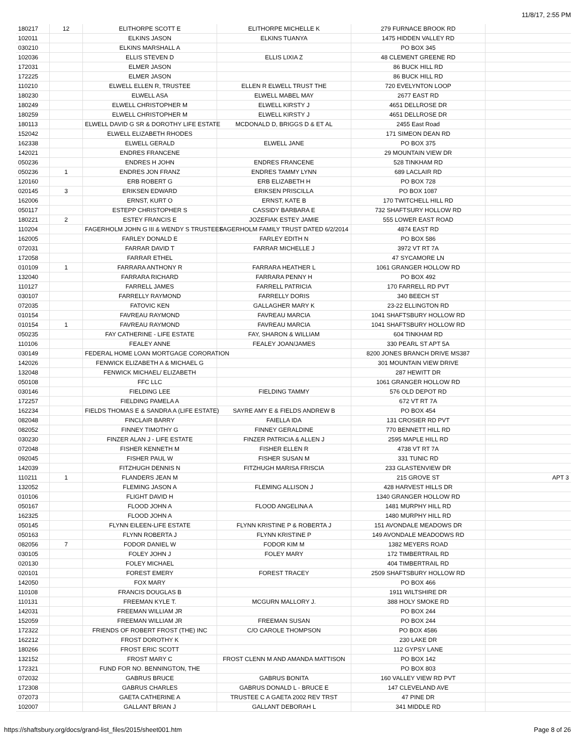11/8/17, 2:55 PM
| 180217 | 12 | ELITHORPE SCOTT E | ELITHORPE MICHELLE K | 279 FURNACE BROOK RD | |
| 102011 | | ELKINS JASON | ELKINS TUANYA | 1475 HIDDEN VALLEY RD | |
| 030210 | | ELKINS MARSHALL A | | PO BOX 345 | |
| 102036 | | ELLIS STEVEN D | ELLIS LIXIA Z | 48 CLEMENT GREENE RD | |
| 172031 | | ELMER JASON | | 86 BUCK HILL RD | |
| 172225 | | ELMER JASON | | 86 BUCK HILL RD | |
| 110210 | | ELWELL ELLEN R, TRUSTEE | ELLEN R ELWELL TRUST THE | 720 EVELYNTON LOOP | |
| 180230 | | ELWELL ASA | ELWELL MABEL MAY | 2677 EAST RD | |
| 180249 | | ELWELL CHRISTOPHER M | ELWELL KIRSTY J | 4651 DELLROSE DR | |
| 180259 | | ELWELL CHRISTOPHER M | ELWELL KIRSTY J | 4651 DELLROSE DR | |
| 180113 | | ELWELL DAVID G SR & DOROTHY LIFE ESTATE | MCDONALD D, BRIGGS D & ET AL | 2455 East Road | |
| 152042 | | ELWELL ELIZABETH RHODES | | 171 SIMEON DEAN RD | |
| 162338 | | ELWELL GERALD | ELWELL JANE | PO BOX 375 | |
| 142021 | | ENDRES FRANCENE | | 29 MOUNTAIN VIEW DR | |
| 050236 | | ENDRES H JOHN | ENDRES FRANCENE | 528 TINKHAM RD | |
| 050236 | 1 | ENDRES JON FRANZ | ENDRES TAMMY LYNN | 689 LACLAIR RD | |
| 120160 | | ERB ROBERT G | ERB ELIZABETH H | PO BOX 728 | |
| 020145 | 3 | ERIKSEN EDWARD | ERIKSEN PRISCILLA | PO BOX 1087 | |
| 162006 | | ERNST, KURT O | ERNST, KATE B | 170 TWITCHELL HILL RD | |
| 050117 | | ESTEPP CHRISTOPHER S | CASSIDY BARBARA E | 732 SHAFTSURY HOLLOW RD | |
| 180221 | 2 | ESTEY FRANCIS E | JOZEFIAK ESTEY JAMIE | 555 LOWER EAST ROAD | |
| 110204 | | FAGERHOLM JOHN G III & WENDY S TRUSTEES | FAGERHOLM FAMILY TRUST DATED 6/2/2014 | 4874 EAST RD | |
| 162005 | | FARLEY DONALD E | FARLEY EDITH N | PO BOX 586 | |
| 072031 | | FARRAR DAVID T | FARRAR MICHELLE J | 3972 VT RT 7A | |
| 172058 | | FARRAR ETHEL | | 47 SYCAMORE LN | |
| 010109 | 1 | FARRARA ANTHONY R | FARRARA HEATHER L | 1061 GRANGER HOLLOW RD | |
| 132040 | | FARRARA RICHARD | FARRARA PENNY H | PO BOX 492 | |
| 110127 | | FARRELL JAMES | FARRELL PATRICIA | 170 FARRELL RD PVT | |
| 030107 | | FARRELLY RAYMOND | FARRELLY DORIS | 340 BEECH ST | |
| 072035 | | FATOVIC KEN | GALLAGHER MARY K | 23-22 ELLINGTON RD | |
| 010154 | | FAVREAU RAYMOND | FAVREAU MARCIA | 1041 SHAFTSBURY HOLLOW RD | |
| 010154 | 1 | FAVREAU RAYMOND | FAVREAU MARCIA | 1041 SHAFTSBURY HOLLOW RD | |
| 050235 | | FAY CATHERINE - LIFE ESTATE | FAY, SHARON & WILLIAM | 604 TINKHAM RD | |
| 110106 | | FEALEY ANNE | FEALEY JOAN/JAMES | 330 PEARL ST APT 5A | |
| 030149 | | FEDERAL HOME LOAN MORTGAGE CORORATION | | 8200 JONES BRANCH DRIVE MS387 | |
| 142026 | | FENWICK ELIZABETH A & MICHAEL G | | 301 MOUNTAIN VIEW DRIVE | |
| 132048 | | FENWICK MICHAEL/ ELIZABETH | | 287 HEWITT DR | |
| 050108 | | FFC LLC | | 1061 GRANGER HOLLOW RD | |
| 030146 | | FIELDING LEE | FIELDING TAMMY | 576 OLD DEPOT RD | |
| 172257 | | FIELDING PAMELA A | | 672 VT RT 7A | |
| 162234 | | FIELDS THOMAS E & SANDRA A (LIFE ESTATE) | SAYRE AMY E & FIELDS ANDREW B | PO BOX 454 | |
| 082048 | | FINCLAIR BARRY | FAIELLA IDA | 131 CROSIER RD PVT | |
| 082052 | | FINNEY TIMOTHY G | FINNEY GERALDINE | 770 BENNETT HILL RD | |
| 030230 | | FINZER ALAN J - LIFE ESTATE | FINZER PATRICIA & ALLEN J | 2595 MAPLE HILL RD | |
| 072048 | | FISHER KENNETH M | FISHER ELLEN R | 4738 VT RT 7A | |
| 092045 | | FISHER PAUL W | FISHER SUSAN M | 331 TUNIC RD | |
| 142039 | | FITZHUGH DENNIS N | FITZHUGH MARISA FRISCIA | 233 GLASTENVIEW DR | |
| 110211 | 1 | FLANDERS JEAN M | | 215 GROVE ST | APT 3 |
| 132052 | | FLEMING JASON A | FLEMING ALLISON J | 428 HARVEST HILLS DR | |
| 010106 | | FLIGHT DAVID H | | 1340 GRANGER HOLLOW RD | |
| 050167 | | FLOOD JOHN A | FLOOD ANGELINA A | 1481 MURPHY HILL RD | |
| 162325 | | FLOOD JOHN A | | 1480 MURPHY HILL RD | |
| 050145 | | FLYNN EILEEN-LIFE ESTATE | FLYNN KRISTINE P & ROBERTA J | 151 AVONDALE MEADOWS DR | |
| 050163 | | FLYNN ROBERTA J | FLYNN KRISTINE P | 149 AVONDALE MEADODWS RD | |
| 082056 | 7 | FODOR DANIEL W | FODOR KIM M | 1382 MEYERS ROAD | |
| 030105 | | FOLEY JOHN J | FOLEY MARY | 172 TIMBERTRAIL RD | |
| 020130 | | FOLEY MICHAEL | | 404 TIMBERTRAIL RD | |
| 020101 | | FOREST EMERY | FOREST TRACEY | 2509 SHAFTSBURY HOLLOW RD | |
| 142050 | | FOX MARY | | PO BOX 466 | |
| 110108 | | FRANCIS DOUGLAS B | | 1911 WILTSHIRE DR | |
| 110131 | | FREEMAN KYLE T. | MCGURN MALLORY J. | 388 HOLY SMOKE RD | |
| 142031 | | FREEMAN WILLIAM JR | | PO BOX 244 | |
| 152059 | | FREEMAN WILLIAM JR | FREEMAN SUSAN | PO BOX 244 | |
| 172322 | | FRIENDS OF ROBERT FROST (THE) INC | C/O CAROLE THOMPSON | PO BOX 4586 | |
| 162212 | | FROST DOROTHY K | | 230 LAKE DR | |
| 180266 | | FROST ERIC SCOTT | | 112 GYPSY LANE | |
| 132152 | | FROST MARY C | FROST CLENN M AND AMANDA MATTISON | PO BOX 142 | |
| 172321 | | FUND FOR NO. BENNINGTON, THE | | PO BOX 803 | |
| 072032 | | GABRUS BRUCE | GABRUS BONITA | 160 VALLEY VIEW RD PVT | |
| 172308 | | GABRUS CHARLES | GABRUS DONALD L - BRUCE E | 147 CLEVELAND AVE | |
| 072073 | | GAETA CATHERINE A | TRUSTEE C A GAETA 2002 REV TRST | 47 PINE DR | |
| 102007 | | GALLANT BRIAN J | GALLANT DEBORAH L | 341 MIDDLE RD | |
https://shaftsbury.org/docs/grand-list_files/2015/sheet001.htm Page 8 of 26